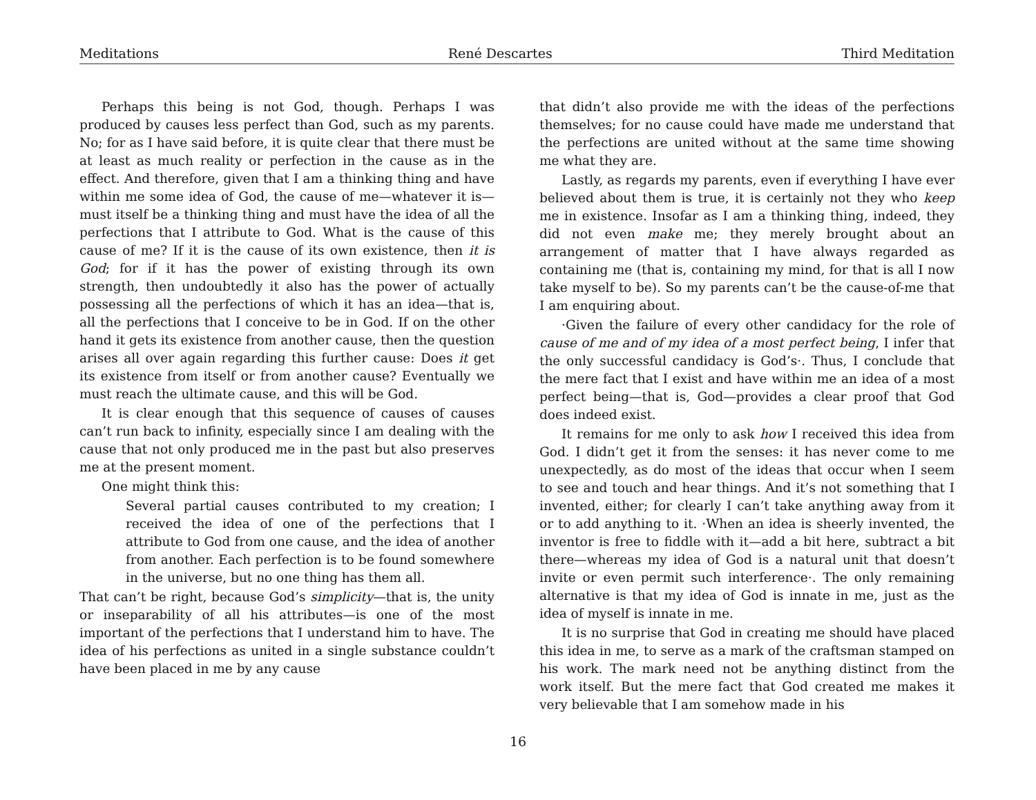Meditations René Descartes Third Meditation
Perhaps this being is not God, though. Perhaps I was produced by causes less perfect than God, such as my parents. No; for as I have said before, it is quite clear that there must be at least as much reality or perfection in the cause as in the effect. And therefore, given that I am a thinking thing and have within me some idea of God, the cause of me—whatever it is—must itself be a thinking thing and must have the idea of all the perfections that I attribute to God. What is the cause of this cause of me? If it is the cause of its own existence, then it is God; for if it has the power of existing through its own strength, then undoubtedly it also has the power of actually possessing all the perfections of which it has an idea—that is, all the perfections that I conceive to be in God. If on the other hand it gets its existence from another cause, then the question arises all over again regarding this further cause: Does it get its existence from itself or from another cause? Eventually we must reach the ultimate cause, and this will be God.
It is clear enough that this sequence of causes of causes can’t run back to infinity, especially since I am dealing with the cause that not only produced me in the past but also preserves me at the present moment.
One might think this:
Several partial causes contributed to my creation; I received the idea of one of the perfections that I attribute to God from one cause, and the idea of another from another. Each perfection is to be found somewhere in the universe, but no one thing has them all.
That can’t be right, because God’s simplicity—that is, the unity or inseparability of all his attributes—is one of the most important of the perfections that I understand him to have. The idea of his perfections as united in a single substance couldn’t have been placed in me by any cause
that didn’t also provide me with the ideas of the perfections themselves; for no cause could have made me understand that the perfections are united without at the same time showing me what they are.
Lastly, as regards my parents, even if everything I have ever believed about them is true, it is certainly not they who keep me in existence. Insofar as I am a thinking thing, indeed, they did not even make me; they merely brought about an arrangement of matter that I have always regarded as containing me (that is, containing my mind, for that is all I now take myself to be). So my parents can’t be the cause-of-me that I am enquiring about.
·Given the failure of every other candidacy for the role of cause of me and of my idea of a most perfect being, I infer that the only successful candidacy is God’s·. Thus, I conclude that the mere fact that I exist and have within me an idea of a most perfect being—that is, God—provides a clear proof that God does indeed exist.
It remains for me only to ask how I received this idea from God. I didn’t get it from the senses: it has never come to me unexpectedly, as do most of the ideas that occur when I seem to see and touch and hear things. And it’s not something that I invented, either; for clearly I can’t take anything away from it or to add anything to it. ·When an idea is sheerly invented, the inventor is free to fiddle with it—add a bit here, subtract a bit there—whereas my idea of God is a natural unit that doesn’t invite or even permit such interference·. The only remaining alternative is that my idea of God is innate in me, just as the idea of myself is innate in me.
It is no surprise that God in creating me should have placed this idea in me, to serve as a mark of the craftsman stamped on his work. The mark need not be anything distinct from the work itself. But the mere fact that God created me makes it very believable that I am somehow made in his
16